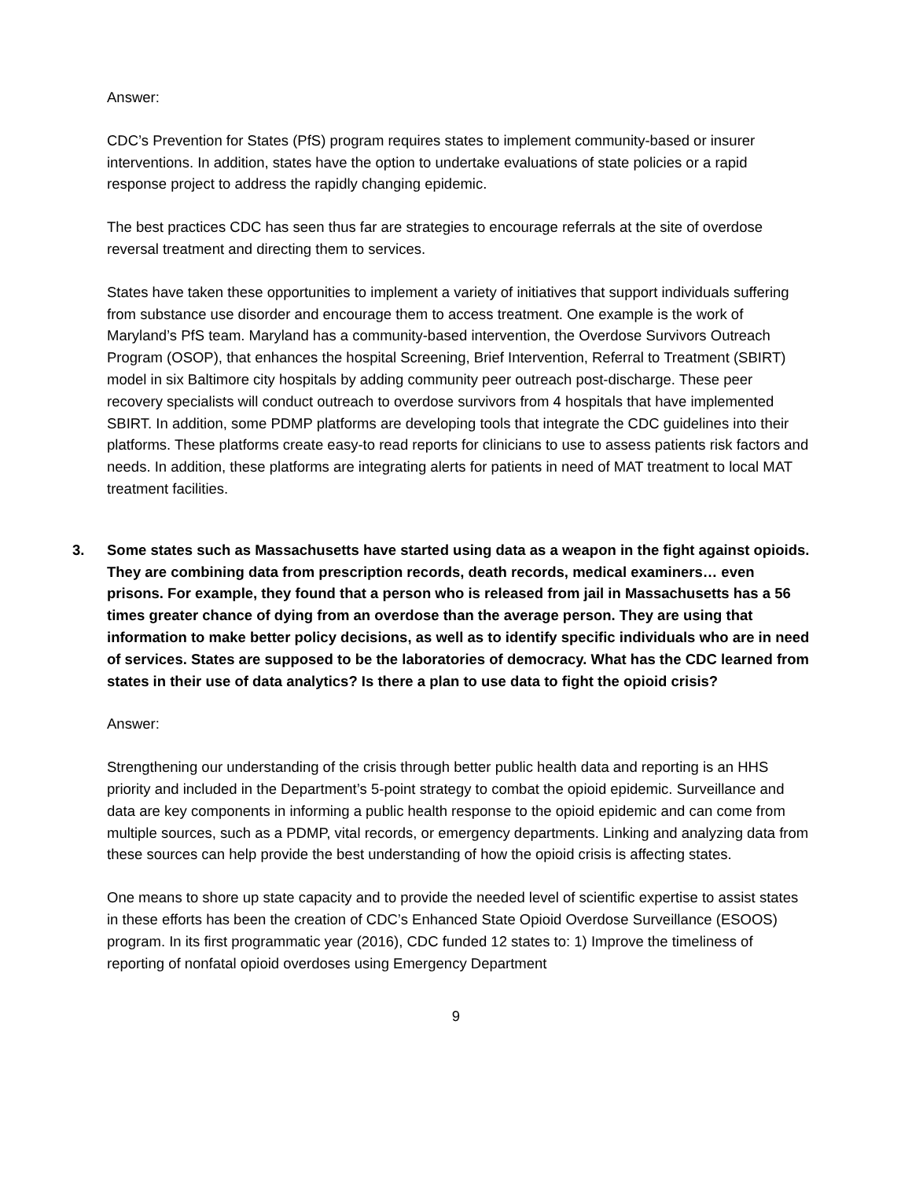Answer:
CDC’s Prevention for States (PfS) program requires states to implement community-based or insurer interventions. In addition, states have the option to undertake evaluations of state policies or a rapid response project to address the rapidly changing epidemic.
The best practices CDC has seen thus far are strategies to encourage referrals at the site of overdose reversal treatment and directing them to services.
States have taken these opportunities to implement a variety of initiatives that support individuals suffering from substance use disorder and encourage them to access treatment. One example is the work of Maryland’s PfS team. Maryland has a community-based intervention, the Overdose Survivors Outreach Program (OSOP), that enhances the hospital Screening, Brief Intervention, Referral to Treatment (SBIRT) model in six Baltimore city hospitals by adding community peer outreach post-discharge. These peer recovery specialists will conduct outreach to overdose survivors from 4 hospitals that have implemented SBIRT. In addition, some PDMP platforms are developing tools that integrate the CDC guidelines into their platforms. These platforms create easy-to read reports for clinicians to use to assess patients risk factors and needs. In addition, these platforms are integrating alerts for patients in need of MAT treatment to local MAT treatment facilities.
3. Some states such as Massachusetts have started using data as a weapon in the fight against opioids. They are combining data from prescription records, death records, medical examiners… even prisons. For example, they found that a person who is released from jail in Massachusetts has a 56 times greater chance of dying from an overdose than the average person. They are using that information to make better policy decisions, as well as to identify specific individuals who are in need of services. States are supposed to be the laboratories of democracy. What has the CDC learned from states in their use of data analytics? Is there a plan to use data to fight the opioid crisis?
Answer:
Strengthening our understanding of the crisis through better public health data and reporting is an HHS priority and included in the Department’s 5-point strategy to combat the opioid epidemic. Surveillance and data are key components in informing a public health response to the opioid epidemic and can come from multiple sources, such as a PDMP, vital records, or emergency departments. Linking and analyzing data from these sources can help provide the best understanding of how the opioid crisis is affecting states.
One means to shore up state capacity and to provide the needed level of scientific expertise to assist states in these efforts has been the creation of CDC’s Enhanced State Opioid Overdose Surveillance (ESOOS) program. In its first programmatic year (2016), CDC funded 12 states to: 1) Improve the timeliness of reporting of nonfatal opioid overdoses using Emergency Department
9